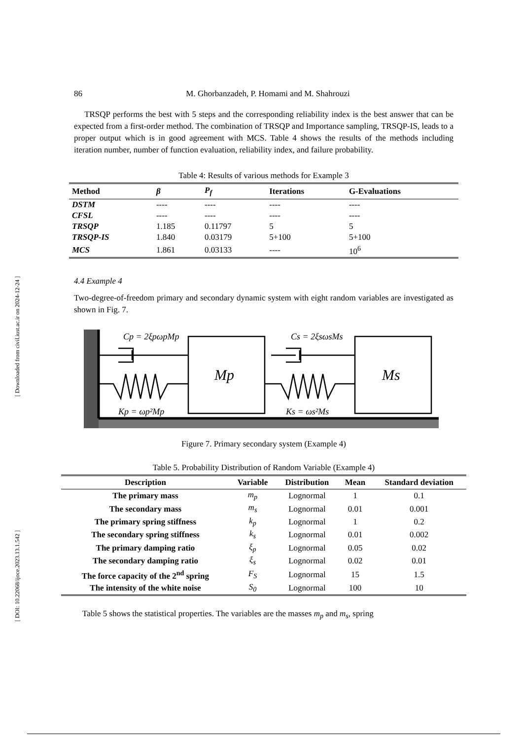[ DOI: 10.22068/ijoce.2023.13.1.542 ] [ Downloaded from civil.iust.ac.ir on 2024-12-24 ]
86 M. Ghorbanzadeh, P. Homami and M. Shahrouzi
TRSQP performs the best with 5 steps and the corresponding reliability index is the best answer that can be expected from a first-order method. The combination of TRSQP and Importance sampling, TRSQP-IS, leads to a proper output which is in good agreement with MCS. Table 4 shows the results of the methods including iteration number, number of function evaluation, reliability index, and failure probability.
Table 4: Results of various methods for Example 3
| Method | β | P<sub>f</sub> | Iterations | G-Evaluations |
| --- | --- | --- | --- | --- |
| DSTM | ---- | ---- | ---- | ---- |
| CFSL | ---- | ---- | ---- | ---- |
| TRSQP | 1.185 | 0.11797 | 5 | 5 |
| TRSQP-IS | 1.840 | 0.03179 | 5+100 | 5+100 |
| MCS | 1.861 | 0.03133 | ---- | 10<sup>6</sup> |
4.4 Example 4
Two-degree-of-freedom primary and secondary dynamic system with eight random variables are investigated as shown in Fig. 7.
Cp = 2ξpωpMp
Cs = 2ξsωsMs
Mp
Ms
Kp = ωp²Mp
Ks = ωs²Ms
Figure 7. Primary secondary system (Example 4)
Table 5. Probability Distribution of Random Variable (Example 4)
| Description | Variable | Distribution | Mean | Standard deviation |
| --- | --- | --- | --- | --- |
| The primary mass | m<sub>p</sub> | Lognormal | 1 | 0.1 |
| The secondary mass | m<sub>s</sub> | Lognormal | 0.01 | 0.001 |
| The primary spring stiffness | k<sub>p</sub> | Lognormal | 1 | 0.2 |
| The secondary spring stiffness | k<sub>s</sub> | Lognormal | 0.01 | 0.002 |
| The primary damping ratio | ξ<sub>p</sub> | Lognormal | 0.05 | 0.02 |
| The secondary damping ratio | ξ<sub>s</sub> | Lognormal | 0.02 | 0.01 |
| The force capacity of the 2<sup>nd</sup> spring | F<sub>S</sub> | Lognormal | 15 | 1.5 |
| The intensity of the white noise | S<sub>0</sub> | Lognormal | 100 | 10 |
Table 5 shows the statistical properties. The variables are the masses m<sub>p</sub> and m<sub>s</sub>, spring